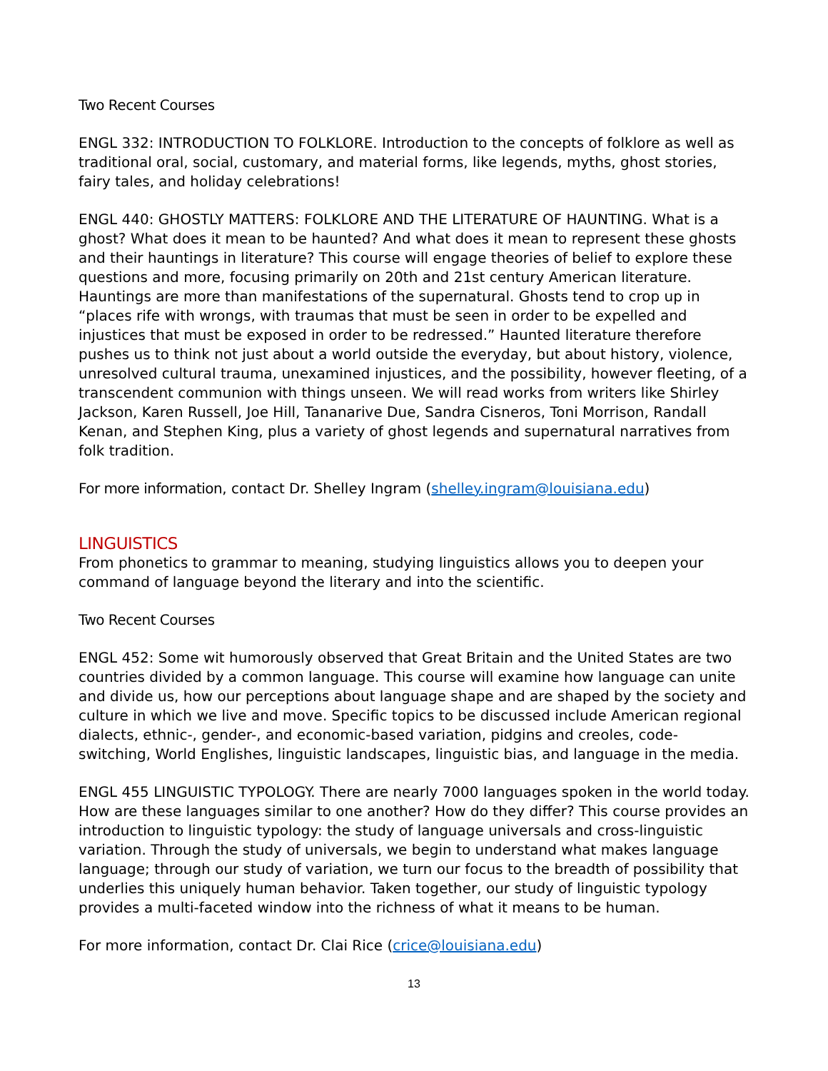Two Recent Courses
ENGL 332: INTRODUCTION TO FOLKLORE. Introduction to the concepts of folklore as well as traditional oral, social, customary, and material forms, like legends, myths, ghost stories, fairy tales, and holiday celebrations!
ENGL 440: GHOSTLY MATTERS: FOLKLORE AND THE LITERATURE OF HAUNTING. What is a ghost? What does it mean to be haunted? And what does it mean to represent these ghosts and their hauntings in literature? This course will engage theories of belief to explore these questions and more, focusing primarily on 20th and 21st century American literature. Hauntings are more than manifestations of the supernatural. Ghosts tend to crop up in “places rife with wrongs, with traumas that must be seen in order to be expelled and injustices that must be exposed in order to be redressed.” Haunted literature therefore pushes us to think not just about a world outside the everyday, but about history, violence, unresolved cultural trauma, unexamined injustices, and the possibility, however fleeting, of a transcendent communion with things unseen. We will read works from writers like Shirley Jackson, Karen Russell, Joe Hill, Tananarive Due, Sandra Cisneros, Toni Morrison, Randall Kenan, and Stephen King, plus a variety of ghost legends and supernatural narratives from folk tradition.
For more information, contact Dr. Shelley Ingram (shelley.ingram@louisiana.edu)
LINGUISTICS
From phonetics to grammar to meaning, studying linguistics allows you to deepen your command of language beyond the literary and into the scientific.
Two Recent Courses
ENGL 452: Some wit humorously observed that Great Britain and the United States are two countries divided by a common language. This course will examine how language can unite and divide us, how our perceptions about language shape and are shaped by the society and culture in which we live and move. Specific topics to be discussed include American regional dialects, ethnic-, gender-, and economic-based variation, pidgins and creoles, code-switching, World Englishes, linguistic landscapes, linguistic bias, and language in the media.
ENGL 455 LINGUISTIC TYPOLOGY. There are nearly 7000 languages spoken in the world today. How are these languages similar to one another? How do they differ? This course provides an introduction to linguistic typology: the study of language universals and cross-linguistic variation. Through the study of universals, we begin to understand what makes language language; through our study of variation, we turn our focus to the breadth of possibility that underlies this uniquely human behavior. Taken together, our study of linguistic typology provides a multi-faceted window into the richness of what it means to be human.
For more information, contact Dr. Clai Rice (crice@louisiana.edu)
13